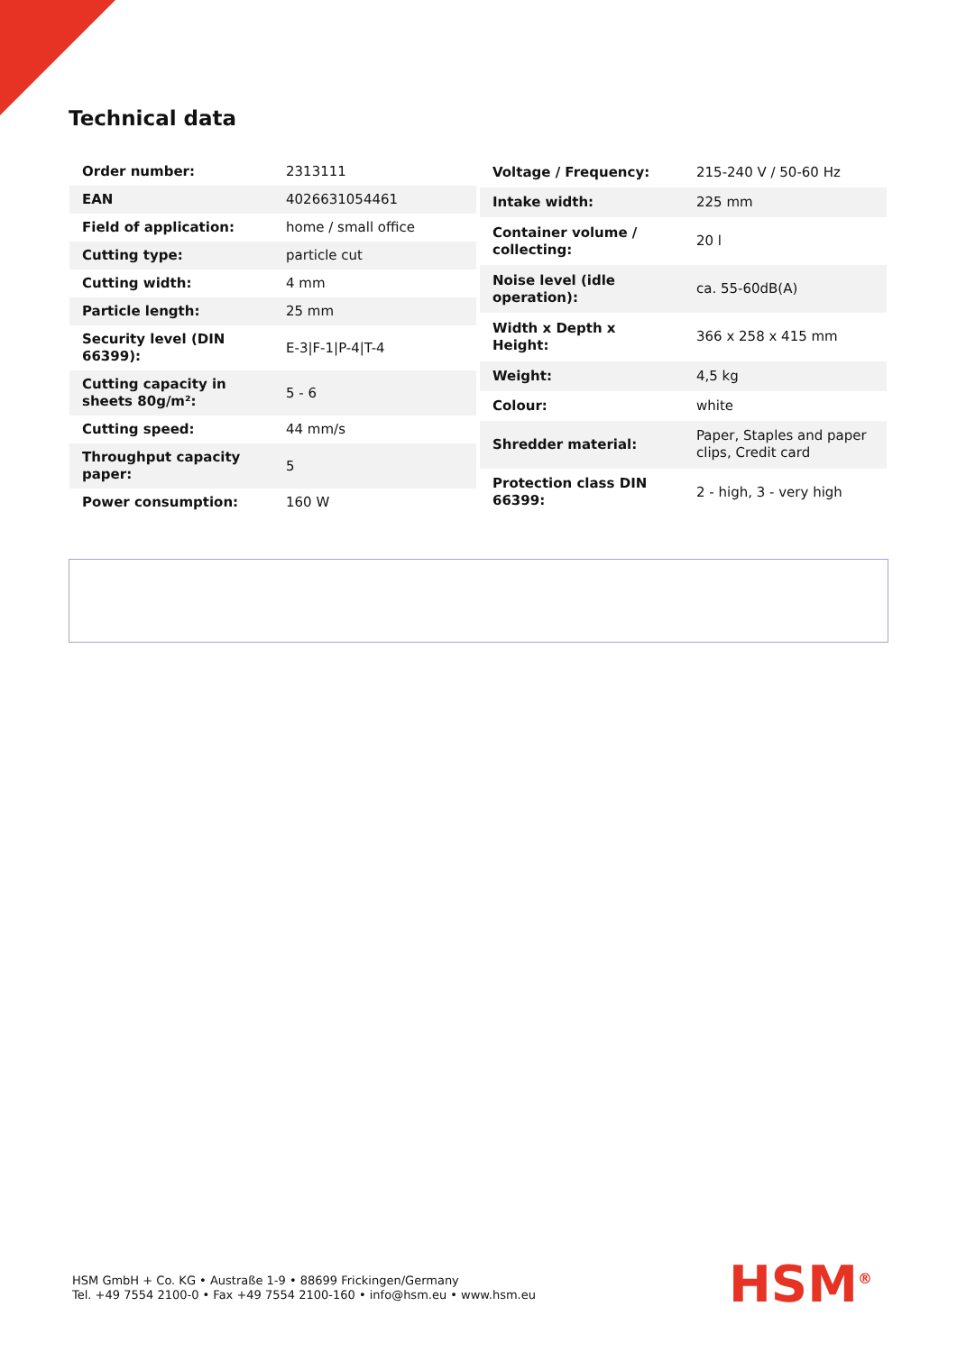Technical data
| Order number: | 2313111 |
| EAN | 4026631054461 |
| Field of application: | home / small office |
| Cutting type: | particle cut |
| Cutting width: | 4 mm |
| Particle length: | 25 mm |
| Security level (DIN 66399): | E-3/F-1/P-4/T-4 |
| Cutting capacity in sheets 80g/m²: | 5 - 6 |
| Cutting speed: | 44 mm/s |
| Throughput capacity paper: | 5 |
| Power consumption: | 160 W |
| Voltage / Frequency: | 215-240 V / 50-60 Hz |
| Intake width: | 225 mm |
| Container volume / collecting: | 20 l |
| Noise level (idle operation): | ca. 55-60dB(A) |
| Width x Depth x Height: | 366 x 258 x 415 mm |
| Weight: | 4,5 kg |
| Colour: | white |
| Shredder material: | Paper, Staples and paper clips, Credit card |
| Protection class DIN 66399: | 2 - high, 3 - very high |
HSM GmbH + Co. KG • Austraße 1-9 • 88699 Frickingen/Germany
Tel. +49 7554 2100-0 • Fax +49 7554 2100-160 • info@hsm.eu • www.hsm.eu
HSM<sup>®</sup>